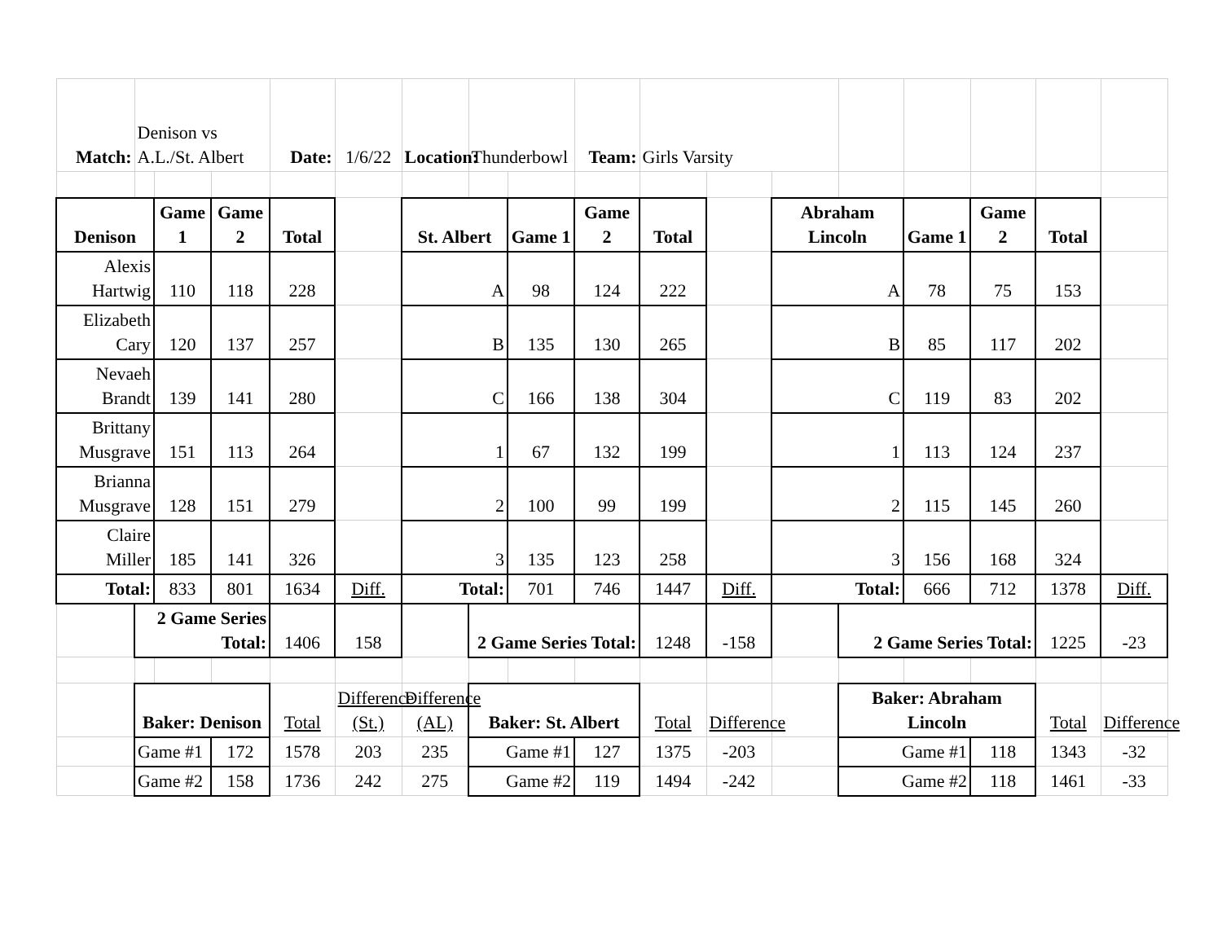| Match: | Denison vs A.L./St. Albert | | | Date: | 1/6/22 | Location: | Thunderbowl | | Team: | Girls Varsity | | | | | | | |
| Denison | | Game 1 | Game 2 | Total | | St. Albert | | Game 1 | Game 2 | Total | | Abraham Lincoln | | Game 1 | Game 2 | Total | |
| Alexis Hartwig | | 110 | 118 | 228 | | A | | 98 | 124 | 222 | | A | | 78 | 75 | 153 | |
| Elizabeth Cary | | 120 | 137 | 257 | | B | | 135 | 130 | 265 | | B | | 85 | 117 | 202 | |
| Nevaeh Brandt | | 139 | 141 | 280 | | C | | 166 | 138 | 304 | | C | | 119 | 83 | 202 | |
| Brittany Musgrave | | 151 | 113 | 264 | | 1 | | 67 | 132 | 199 | | 1 | | 113 | 124 | 237 | |
| Brianna Musgrave | | 128 | 151 | 279 | | 2 | | 100 | 99 | 199 | | 2 | | 115 | 145 | 260 | |
| Claire Miller | | 185 | 141 | 326 | | 3 | | 135 | 123 | 258 | | 3 | | 156 | 168 | 324 | |
| Total: | | 833 | 801 | 1634 | Diff. | Total: | | 701 | 746 | 1447 | Diff. | Total: | | 666 | 712 | 1378 | Diff. |
| | 2 Game Series Total: | | | 1406 | 158 | | 2 Game Series Total: | | | 1248 | -158 | | 2 Game Series Total: | | | 1225 | -23 |
| | Baker: Denison | | | Total | Difference (St.) | Difference (AL) | Baker: St. Albert | | | Total | Difference | | Baker: Abraham Lincoln | | | Total | Difference |
| | Game #1 | | 172 | 1578 | 203 | 235 | Game #1 | | 127 | 1375 | -203 | | Game #1 | | 118 | 1343 | -32 |
| | Game #2 | | 158 | 1736 | 242 | 275 | Game #2 | | 119 | 1494 | -242 | | Game #2 | | 118 | 1461 | -33 |